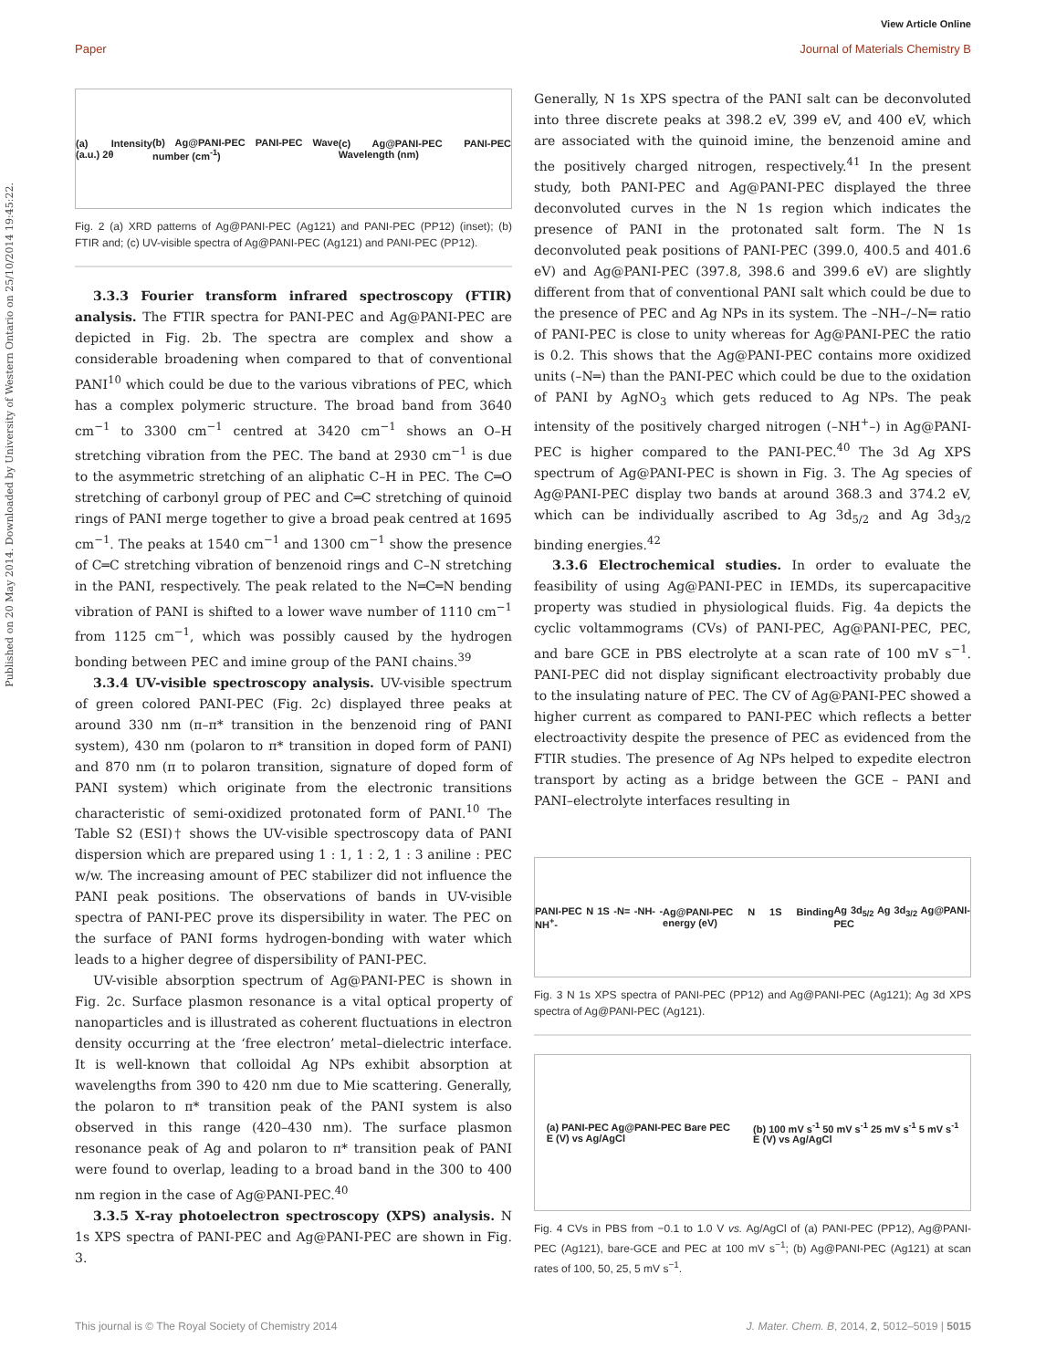View Article Online
Paper Journal of Materials Chemistry B
Published on 20 May 2014. Downloaded by University of Western Ontario on 25/10/2014 19:45:22.
(a) Intensity (a.u.) 2θ (b) Ag@PANI-PEC PANI-PEC Wave number (cm<sup>-1</sup>) (c) Ag@PANI-PEC PANI-PEC Wavelength (nm)
Fig. 2 (a) XRD patterns of Ag@PANI-PEC (Ag121) and PANI-PEC (PP12) (inset); (b) FTIR and; (c) UV-visible spectra of Ag@PANI-PEC (Ag121) and PANI-PEC (PP12).
3.3.3 Fourier transform infrared spectroscopy (FTIR) analysis. The FTIR spectra for PANI-PEC and Ag@PANI-PEC are depicted in Fig. 2b. The spectra are complex and show a considerable broadening when compared to that of conventional PANI<sup>10</sup> which could be due to the various vibrations of PEC, which has a complex polymeric structure. The broad band from 3640 cm<sup>−1</sup> to 3300 cm<sup>−1</sup> centred at 3420 cm<sup>−1</sup> shows an O–H stretching vibration from the PEC. The band at 2930 cm<sup>−1</sup> is due to the asymmetric stretching of an aliphatic C–H in PEC. The C═O stretching of carbonyl group of PEC and C═C stretching of quinoid rings of PANI merge together to give a broad peak centred at 1695 cm<sup>−1</sup>. The peaks at 1540 cm<sup>−1</sup> and 1300 cm<sup>−1</sup> show the presence of C═C stretching vibration of benzenoid rings and C–N stretching in the PANI, respectively. The peak related to the N═C═N bending vibration of PANI is shifted to a lower wave number of 1110 cm<sup>−1</sup> from 1125 cm<sup>−1</sup>, which was possibly caused by the hydrogen bonding between PEC and imine group of the PANI chains.<sup>39</sup>
3.3.4 UV-visible spectroscopy analysis. UV-visible spectrum of green colored PANI-PEC (Fig. 2c) displayed three peaks at around 330 nm (π–π* transition in the benzenoid ring of PANI system), 430 nm (polaron to π* transition in doped form of PANI) and 870 nm (π to polaron transition, signature of doped form of PANI system) which originate from the electronic transitions characteristic of semi-oxidized protonated form of PANI.<sup>10</sup> The Table S2 (ESI)† shows the UV-visible spectroscopy data of PANI dispersion which are prepared using 1 : 1, 1 : 2, 1 : 3 aniline : PEC w/w. The increasing amount of PEC stabilizer did not influence the PANI peak positions. The observations of bands in UV-visible spectra of PANI-PEC prove its dispersibility in water. The PEC on the surface of PANI forms hydrogen-bonding with water which leads to a higher degree of dispersibility of PANI-PEC.
UV-visible absorption spectrum of Ag@PANI-PEC is shown in Fig. 2c. Surface plasmon resonance is a vital optical property of nanoparticles and is illustrated as coherent fluctuations in electron density occurring at the ‘free electron’ metal–dielectric interface. It is well-known that colloidal Ag NPs exhibit absorption at wavelengths from 390 to 420 nm due to Mie scattering. Generally, the polaron to π* transition peak of the PANI system is also observed in this range (420–430 nm). The surface plasmon resonance peak of Ag and polaron to π* transition peak of PANI were found to overlap, leading to a broad band in the 300 to 400 nm region in the case of Ag@PANI-PEC.<sup>40</sup>
3.3.5 X-ray photoelectron spectroscopy (XPS) analysis. N 1s XPS spectra of PANI-PEC and Ag@PANI-PEC are shown in Fig. 3.
Generally, N 1s XPS spectra of the PANI salt can be deconvoluted into three discrete peaks at 398.2 eV, 399 eV, and 400 eV, which are associated with the quinoid imine, the benzenoid amine and the positively charged nitrogen, respectively.<sup>41</sup> In the present study, both PANI-PEC and Ag@PANI-PEC displayed the three deconvoluted curves in the N 1s region which indicates the presence of PANI in the protonated salt form. The N 1s deconvoluted peak positions of PANI-PEC (399.0, 400.5 and 401.6 eV) and Ag@PANI-PEC (397.8, 398.6 and 399.6 eV) are slightly different from that of conventional PANI salt which could be due to the presence of PEC and Ag NPs in its system. The –NH–/–N═ ratio of PANI-PEC is close to unity whereas for Ag@PANI-PEC the ratio is 0.2. This shows that the Ag@PANI-PEC contains more oxidized units (–N═) than the PANI-PEC which could be due to the oxidation of PANI by AgNO<sub>3</sub> which gets reduced to Ag NPs. The peak intensity of the positively charged nitrogen (–NH<sup>+</sup>–) in Ag@PANI-PEC is higher compared to the PANI-PEC.<sup>40</sup> The 3d Ag XPS spectrum of Ag@PANI-PEC is shown in Fig. 3. The Ag species of Ag@PANI-PEC display two bands at around 368.3 and 374.2 eV, which can be individually ascribed to Ag 3d<sub>5/2</sub> and Ag 3d<sub>3/2</sub> binding energies.<sup>42</sup>
3.3.6 Electrochemical studies. In order to evaluate the feasibility of using Ag@PANI-PEC in IEMDs, its supercapacitive property was studied in physiological fluids. Fig. 4a depicts the cyclic voltammograms (CVs) of PANI-PEC, Ag@PANI-PEC, PEC, and bare GCE in PBS electrolyte at a scan rate of 100 mV s<sup>−1</sup>. PANI-PEC did not display significant electroactivity probably due to the insulating nature of PEC. The CV of Ag@PANI-PEC showed a higher current as compared to PANI-PEC which reflects a better electroactivity despite the presence of PEC as evidenced from the FTIR studies. The presence of Ag NPs helped to expedite electron transport by acting as a bridge between the GCE – PANI and PANI–electrolyte interfaces resulting in
PANI-PEC N 1S -N= -NH- -NH<sup>+</sup>- Ag@PANI-PEC N 1S Binding energy (eV) Ag 3d<sub>5/2</sub> Ag 3d<sub>3/2</sub> Ag@PANI-PEC
Fig. 3 N 1s XPS spectra of PANI-PEC (PP12) and Ag@PANI-PEC (Ag121); Ag 3d XPS spectra of Ag@PANI-PEC (Ag121).
(a) PANI-PEC Ag@PANI-PEC Bare PEC
E (V) vs Ag/AgCl (b) 100 mV s<sup>-1</sup> 50 mV s<sup>-1</sup> 25 mV s<sup>-1</sup> 5 mV s<sup>-1</sup>
E (V) vs Ag/AgCl
Fig. 4 CVs in PBS from −0.1 to 1.0 V vs. Ag/AgCl of (a) PANI-PEC (PP12), Ag@PANI-PEC (Ag121), bare-GCE and PEC at 100 mV s<sup>−1</sup>; (b) Ag@PANI-PEC (Ag121) at scan rates of 100, 50, 25, 5 mV s<sup>−1</sup>.
This journal is © The Royal Society of Chemistry 2014 J. Mater. Chem. B, 2014, 2, 5012–5019 | 5015